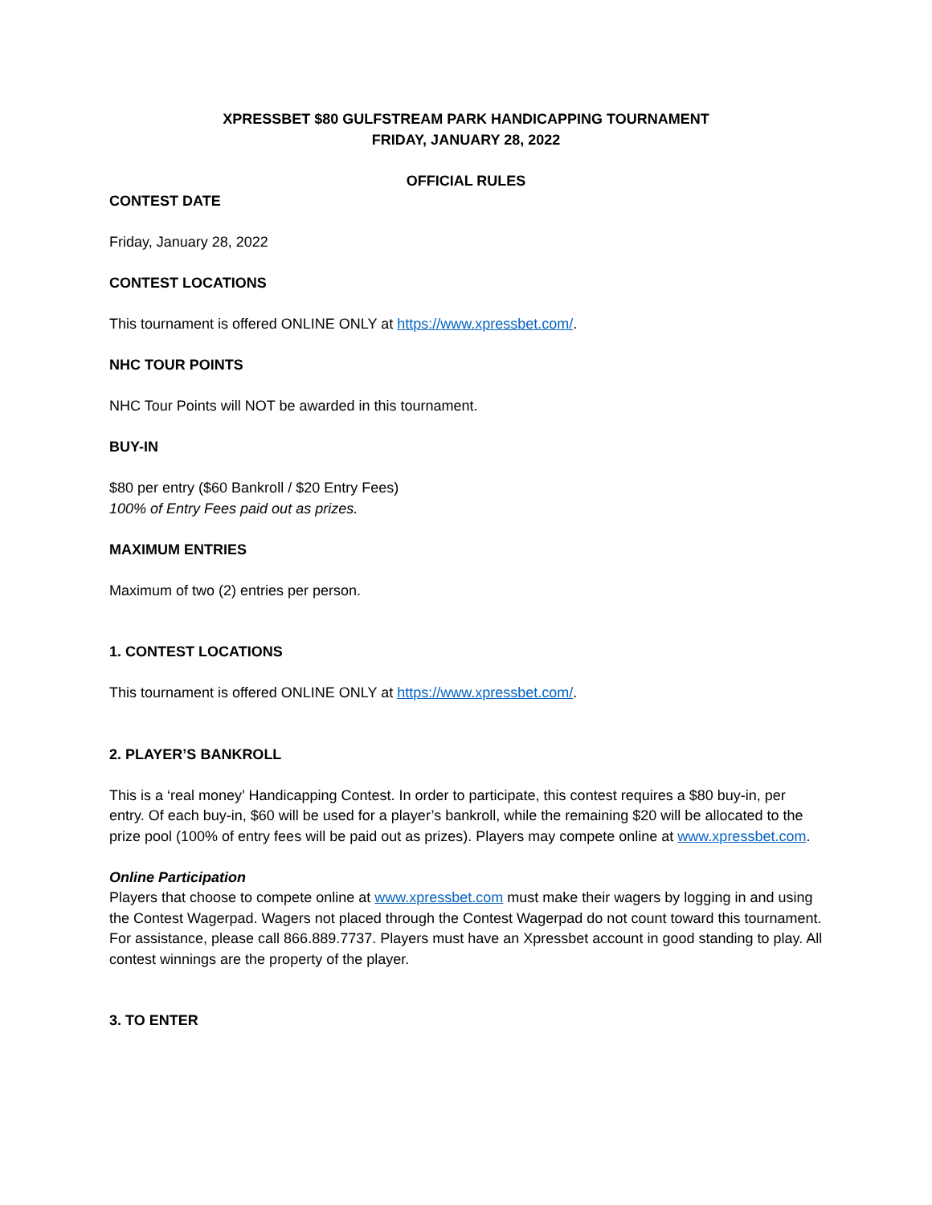XPRESSBET $80 GULFSTREAM PARK HANDICAPPING TOURNAMENT
FRIDAY, JANUARY 28, 2022
OFFICIAL RULES
CONTEST DATE
Friday, January 28, 2022
CONTEST LOCATIONS
This tournament is offered ONLINE ONLY at https://www.xpressbet.com/.
NHC TOUR POINTS
NHC Tour Points will NOT be awarded in this tournament.
BUY-IN
$80 per entry ($60 Bankroll / $20 Entry Fees)
100% of Entry Fees paid out as prizes.
MAXIMUM ENTRIES
Maximum of two (2) entries per person.
1. CONTEST LOCATIONS
This tournament is offered ONLINE ONLY at https://www.xpressbet.com/.
2. PLAYER’S BANKROLL
This is a ‘real money’ Handicapping Contest. In order to participate, this contest requires a $80 buy-in, per entry. Of each buy-in, $60 will be used for a player’s bankroll, while the remaining $20 will be allocated to the prize pool (100% of entry fees will be paid out as prizes). Players may compete online at www.xpressbet.com.
Online Participation
Players that choose to compete online at www.xpressbet.com must make their wagers by logging in and using the Contest Wagerpad. Wagers not placed through the Contest Wagerpad do not count toward this tournament. For assistance, please call 866.889.7737. Players must have an Xpressbet account in good standing to play. All contest winnings are the property of the player.
3. TO ENTER